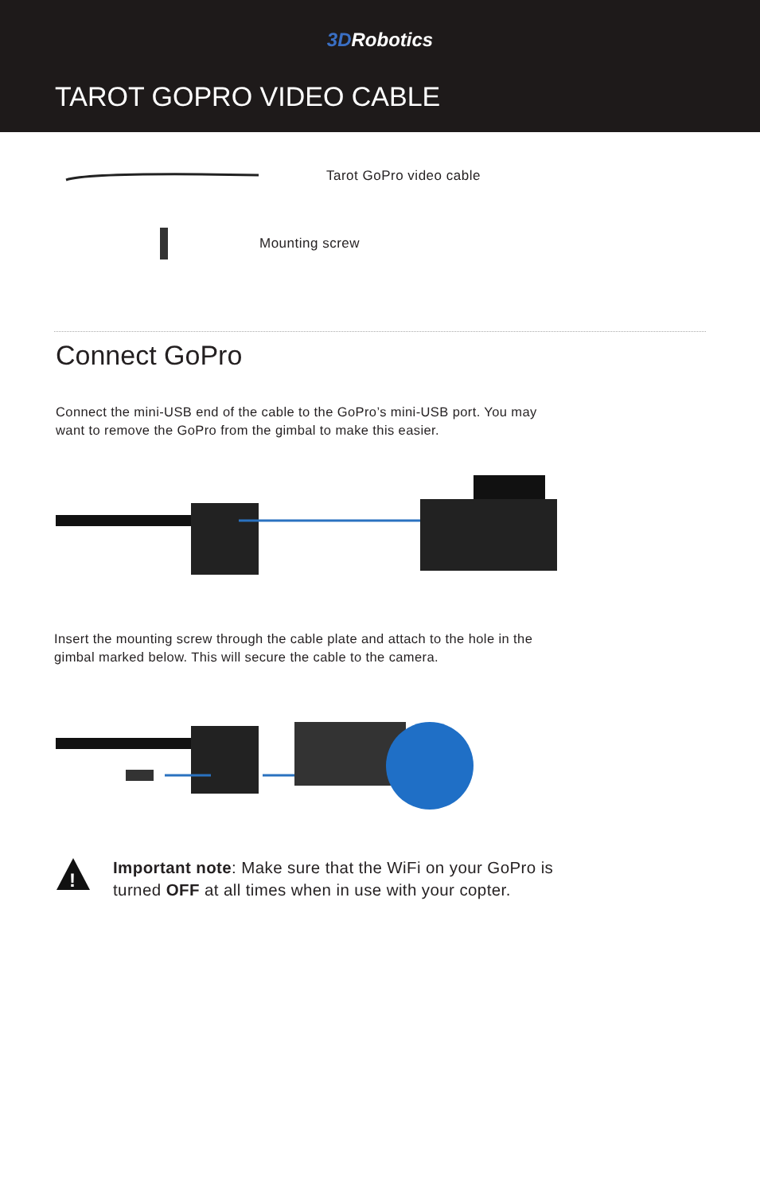3DRobotics
TAROT GOPRO VIDEO CABLE
Tarot GoPro video cable
Mounting screw
Connect GoPro
Connect the mini-USB end of the cable to the GoPro’s mini-USB port. You may want to remove the GoPro from the gimbal to make this easier.
Insert the mounting screw through the cable plate and attach to the hole in the gimbal marked below. This will secure the cable to the camera.
!
Important note: Make sure that the WiFi on your GoPro is turned OFF at all times when in use with your copter.